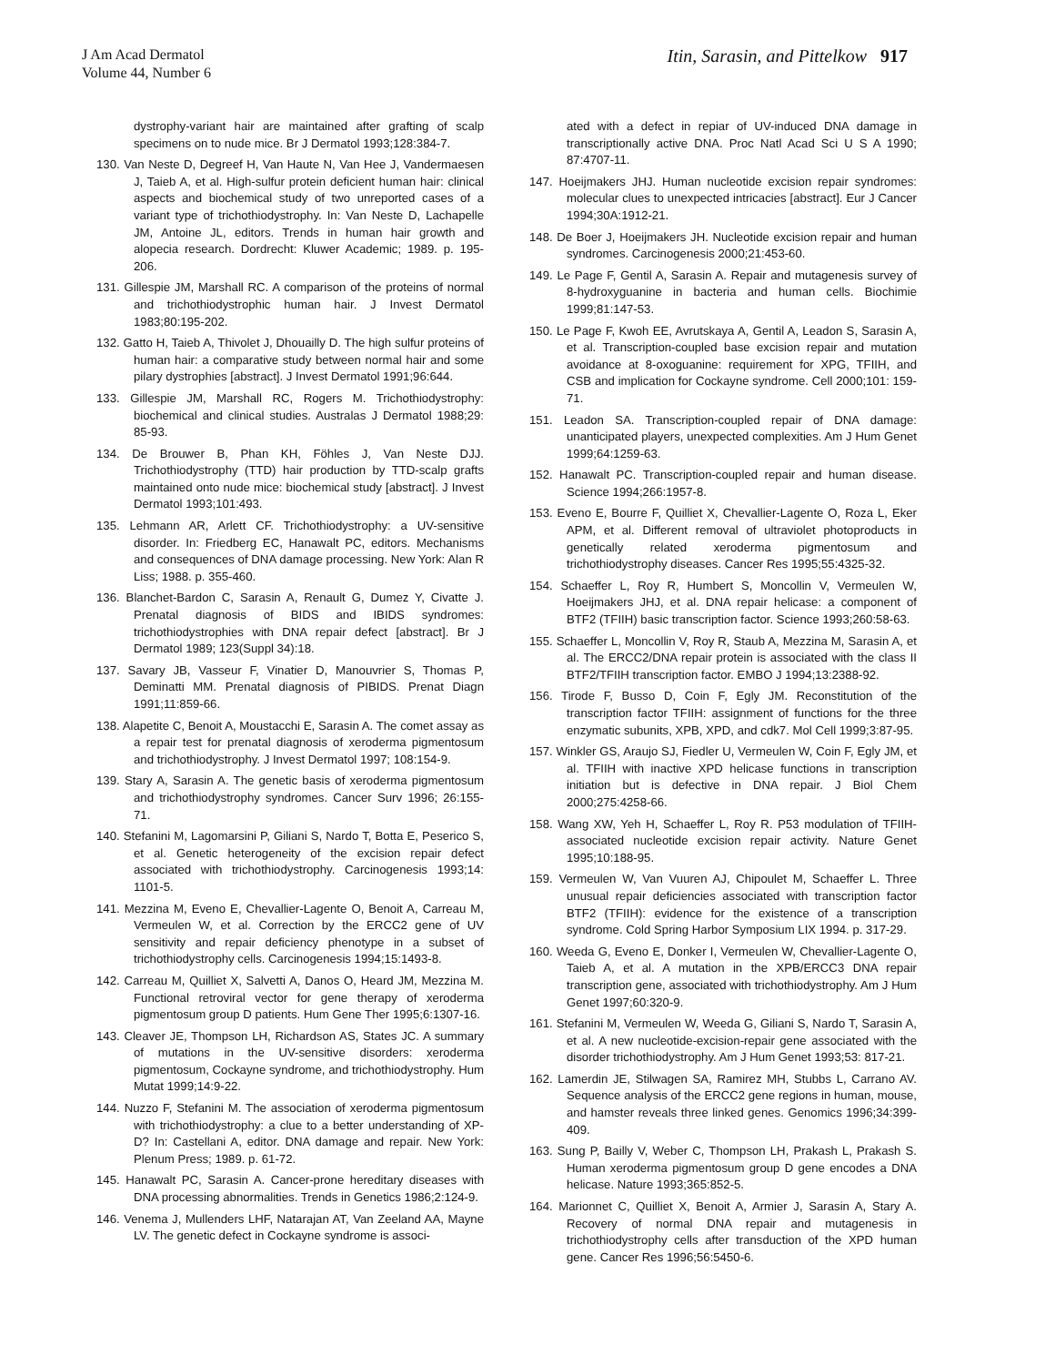J Am Acad Dermatol
Volume 44, Number 6
Itin, Sarasin, and Pittelkow 917
dystrophy-variant hair are maintained after grafting of scalp specimens on to nude mice. Br J Dermatol 1993;128:384-7.
130. Van Neste D, Degreef H, Van Haute N, Van Hee J, Vandermaesen J, Taieb A, et al. High-sulfur protein deficient human hair: clinical aspects and biochemical study of two unreported cases of a variant type of trichothiodystrophy. In: Van Neste D, Lachapelle JM, Antoine JL, editors. Trends in human hair growth and alopecia research. Dordrecht: Kluwer Academic; 1989. p. 195-206.
131. Gillespie JM, Marshall RC. A comparison of the proteins of normal and trichothiodystrophic human hair. J Invest Dermatol 1983;80:195-202.
132. Gatto H, Taieb A, Thivolet J, Dhouailly D. The high sulfur proteins of human hair: a comparative study between normal hair and some pilary dystrophies [abstract]. J Invest Dermatol 1991;96:644.
133. Gillespie JM, Marshall RC, Rogers M. Trichothiodystrophy: biochemical and clinical studies. Australas J Dermatol 1988;29: 85-93.
134. De Brouwer B, Phan KH, Föhles J, Van Neste DJJ. Trichothiodystrophy (TTD) hair production by TTD-scalp grafts maintained onto nude mice: biochemical study [abstract]. J Invest Dermatol 1993;101:493.
135. Lehmann AR, Arlett CF. Trichothiodystrophy: a UV-sensitive disorder. In: Friedberg EC, Hanawalt PC, editors. Mechanisms and consequences of DNA damage processing. New York: Alan R Liss; 1988. p. 355-460.
136. Blanchet-Bardon C, Sarasin A, Renault G, Dumez Y, Civatte J. Prenatal diagnosis of BIDS and IBIDS syndromes: trichothiodystrophies with DNA repair defect [abstract]. Br J Dermatol 1989; 123(Suppl 34):18.
137. Savary JB, Vasseur F, Vinatier D, Manouvrier S, Thomas P, Deminatti MM. Prenatal diagnosis of PIBIDS. Prenat Diagn 1991;11:859-66.
138. Alapetite C, Benoit A, Moustacchi E, Sarasin A. The comet assay as a repair test for prenatal diagnosis of xeroderma pigmentosum and trichothiodystrophy. J Invest Dermatol 1997; 108:154-9.
139. Stary A, Sarasin A. The genetic basis of xeroderma pigmentosum and trichothiodystrophy syndromes. Cancer Surv 1996; 26:155-71.
140. Stefanini M, Lagomarsini P, Giliani S, Nardo T, Botta E, Peserico S, et al. Genetic heterogeneity of the excision repair defect associated with trichothiodystrophy. Carcinogenesis 1993;14: 1101-5.
141. Mezzina M, Eveno E, Chevallier-Lagente O, Benoit A, Carreau M, Vermeulen W, et al. Correction by the ERCC2 gene of UV sensitivity and repair deficiency phenotype in a subset of trichothiodystrophy cells. Carcinogenesis 1994;15:1493-8.
142. Carreau M, Quilliet X, Salvetti A, Danos O, Heard JM, Mezzina M. Functional retroviral vector for gene therapy of xeroderma pigmentosum group D patients. Hum Gene Ther 1995;6:1307-16.
143. Cleaver JE, Thompson LH, Richardson AS, States JC. A summary of mutations in the UV-sensitive disorders: xeroderma pigmentosum, Cockayne syndrome, and trichothiodystrophy. Hum Mutat 1999;14:9-22.
144. Nuzzo F, Stefanini M. The association of xeroderma pigmentosum with trichothiodystrophy: a clue to a better understanding of XP-D? In: Castellani A, editor. DNA damage and repair. New York: Plenum Press; 1989. p. 61-72.
145. Hanawalt PC, Sarasin A. Cancer-prone hereditary diseases with DNA processing abnormalities. Trends in Genetics 1986;2:124-9.
146. Venema J, Mullenders LHF, Natarajan AT, Van Zeeland AA, Mayne LV. The genetic defect in Cockayne syndrome is associ-
ated with a defect in repiar of UV-induced DNA damage in transcriptionally active DNA. Proc Natl Acad Sci U S A 1990; 87:4707-11.
147. Hoeijmakers JHJ. Human nucleotide excision repair syndromes: molecular clues to unexpected intricacies [abstract]. Eur J Cancer 1994;30A:1912-21.
148. De Boer J, Hoeijmakers JH. Nucleotide excision repair and human syndromes. Carcinogenesis 2000;21:453-60.
149. Le Page F, Gentil A, Sarasin A. Repair and mutagenesis survey of 8-hydroxyguanine in bacteria and human cells. Biochimie 1999;81:147-53.
150. Le Page F, Kwoh EE, Avrutskaya A, Gentil A, Leadon S, Sarasin A, et al. Transcription-coupled base excision repair and mutation avoidance at 8-oxoguanine: requirement for XPG, TFIIH, and CSB and implication for Cockayne syndrome. Cell 2000;101: 159-71.
151. Leadon SA. Transcription-coupled repair of DNA damage: unanticipated players, unexpected complexities. Am J Hum Genet 1999;64:1259-63.
152. Hanawalt PC. Transcription-coupled repair and human disease. Science 1994;266:1957-8.
153. Eveno E, Bourre F, Quilliet X, Chevallier-Lagente O, Roza L, Eker APM, et al. Different removal of ultraviolet photoproducts in genetically related xeroderma pigmentosum and trichothiodystrophy diseases. Cancer Res 1995;55:4325-32.
154. Schaeffer L, Roy R, Humbert S, Moncollin V, Vermeulen W, Hoeijmakers JHJ, et al. DNA repair helicase: a component of BTF2 (TFIIH) basic transcription factor. Science 1993;260:58-63.
155. Schaeffer L, Moncollin V, Roy R, Staub A, Mezzina M, Sarasin A, et al. The ERCC2/DNA repair protein is associated with the class II BTF2/TFIIH transcription factor. EMBO J 1994;13:2388-92.
156. Tirode F, Busso D, Coin F, Egly JM. Reconstitution of the transcription factor TFIIH: assignment of functions for the three enzymatic subunits, XPB, XPD, and cdk7. Mol Cell 1999;3:87-95.
157. Winkler GS, Araujo SJ, Fiedler U, Vermeulen W, Coin F, Egly JM, et al. TFIIH with inactive XPD helicase functions in transcription initiation but is defective in DNA repair. J Biol Chem 2000;275:4258-66.
158. Wang XW, Yeh H, Schaeffer L, Roy R. P53 modulation of TFIIH-associated nucleotide excision repair activity. Nature Genet 1995;10:188-95.
159. Vermeulen W, Van Vuuren AJ, Chipoulet M, Schaeffer L. Three unusual repair deficiencies associated with transcription factor BTF2 (TFIIH): evidence for the existence of a transcription syndrome. Cold Spring Harbor Symposium LIX 1994. p. 317-29.
160. Weeda G, Eveno E, Donker I, Vermeulen W, Chevallier-Lagente O, Taieb A, et al. A mutation in the XPB/ERCC3 DNA repair transcription gene, associated with trichothiodystrophy. Am J Hum Genet 1997;60:320-9.
161. Stefanini M, Vermeulen W, Weeda G, Giliani S, Nardo T, Sarasin A, et al. A new nucleotide-excision-repair gene associated with the disorder trichothiodystrophy. Am J Hum Genet 1993;53: 817-21.
162. Lamerdin JE, Stilwagen SA, Ramirez MH, Stubbs L, Carrano AV. Sequence analysis of the ERCC2 gene regions in human, mouse, and hamster reveals three linked genes. Genomics 1996;34:399-409.
163. Sung P, Bailly V, Weber C, Thompson LH, Prakash L, Prakash S. Human xeroderma pigmentosum group D gene encodes a DNA helicase. Nature 1993;365:852-5.
164. Marionnet C, Quilliet X, Benoit A, Armier J, Sarasin A, Stary A. Recovery of normal DNA repair and mutagenesis in trichothiodystrophy cells after transduction of the XPD human gene. Cancer Res 1996;56:5450-6.